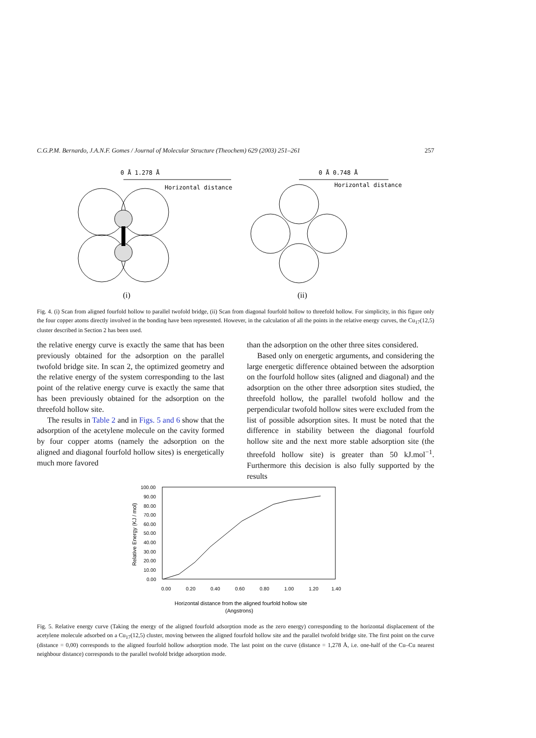C.G.P.M. Bernardo, J.A.N.F. Gomes / Journal of Molecular Structure (Theochem) 629 (2003) 251–261 257
0 Å 1.278 Å
Horizontal distance
0 Å 0.748 Å
Horizontal distance
(i)
(ii)
Fig. 4. (i) Scan from aligned fourfold hollow to parallel twofold bridge, (ii) Scan from diagonal fourfold hollow to threefold hollow. For simplicity, in this figure only the four copper atoms directly involved in the bonding have been represented. However, in the calculation of all the points in the relative energy curves, the Cu<sub>17</sub>(12,5) cluster described in Section 2 has been used.
the relative energy curve is exactly the same that has been previously obtained for the adsorption on the parallel twofold bridge site. In scan 2, the optimized geometry and the relative energy of the system corresponding to the last point of the relative energy curve is exactly the same that has been previously obtained for the adsorption on the threefold hollow site.
The results in Table 2 and in Figs. 5 and 6 show that the adsorption of the acetylene molecule on the cavity formed by four copper atoms (namely the adsorption on the aligned and diagonal fourfold hollow sites) is energetically much more favored
than the adsorption on the other three sites considered.
Based only on energetic arguments, and considering the large energetic difference obtained between the adsorption on the fourfold hollow sites (aligned and diagonal) and the adsorption on the other three adsorption sites studied, the threefold hollow, the parallel twofold hollow and the perpendicular twofold hollow sites were excluded from the list of possible adsorption sites. It must be noted that the difference in stability between the diagonal fourfold hollow site and the next more stable adsorption site (the threefold hollow site) is greater than 50 kJ.mol<sup>−1</sup>. Furthermore this decision is also fully supported by the results
100.00
90.00
80.00
70.00
60.00
50.00
40.00
30.00
20.00
10.00
0.00
Relative Energy (KJ / mol)
0.00
0.20
0.40
0.60
0.80
1.00
1.20
1.40
Horizontal distance from the aligned fourfold hollow site
(Angstrons)
Fig. 5. Relative energy curve (Taking the energy of the aligned fourfold adsorption mode as the zero energy) corresponding to the horizontal displacement of the acetylene molecule adsorbed on a Cu<sub>17</sub>(12,5) cluster, moving between the aligned fourfold hollow site and the parallel twofold bridge site. The first point on the curve (distance = 0,00) corresponds to the aligned fourfold hollow adsorption mode. The last point on the curve (distance = 1,278 Å, i.e. one-half of the Cu–Cu nearest neighbour distance) corresponds to the parallel twofold bridge adsorption mode.